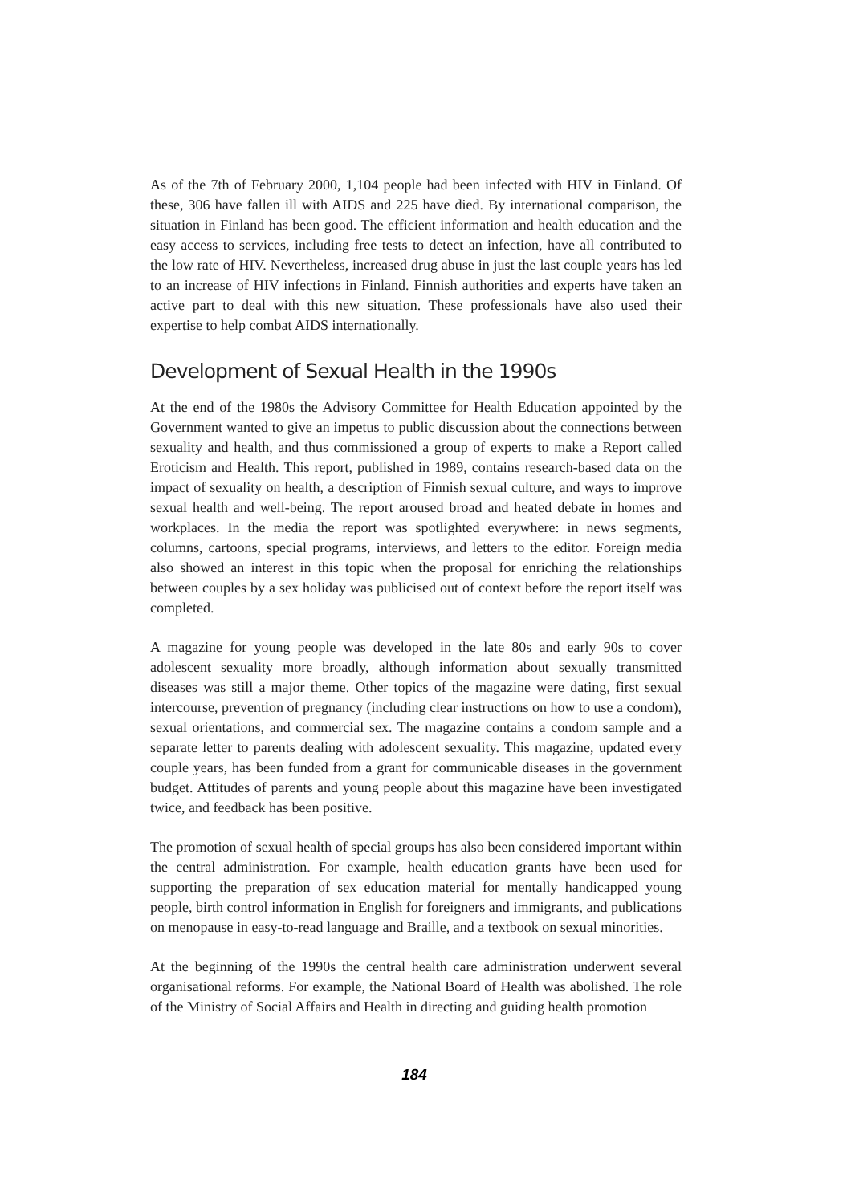As of the 7th of February 2000, 1,104 people had been infected with HIV in Finland. Of these, 306 have fallen ill with AIDS and 225 have died. By international comparison, the situation in Finland has been good. The efficient information and health education and the easy access to services, including free tests to detect an infection, have all contributed to the low rate of HIV. Nevertheless, increased drug abuse in just the last couple years has led to an increase of HIV infections in Finland. Finnish authorities and experts have taken an active part to deal with this new situation. These professionals have also used their expertise to help combat AIDS internationally.
Development of Sexual Health in the 1990s
At the end of the 1980s the Advisory Committee for Health Education appointed by the Government wanted to give an impetus to public discussion about the connections between sexuality and health, and thus commissioned a group of experts to make a Report called Eroticism and Health. This report, published in 1989, contains research-based data on the impact of sexuality on health, a description of Finnish sexual culture, and ways to improve sexual health and well-being. The report aroused broad and heated debate in homes and workplaces. In the media the report was spotlighted everywhere: in news segments, columns, cartoons, special programs, interviews, and letters to the editor. Foreign media also showed an interest in this topic when the proposal for enriching the relationships between couples by a sex holiday was publicised out of context before the report itself was completed.
A magazine for young people was developed in the late 80s and early 90s to cover adolescent sexuality more broadly, although information about sexually transmitted diseases was still a major theme. Other topics of the magazine were dating, first sexual intercourse, prevention of pregnancy (including clear instructions on how to use a condom), sexual orientations, and commercial sex. The magazine contains a condom sample and a separate letter to parents dealing with adolescent sexuality. This magazine, updated every couple years, has been funded from a grant for communicable diseases in the government budget. Attitudes of parents and young people about this magazine have been investigated twice, and feedback has been positive.
The promotion of sexual health of special groups has also been considered important within the central administration. For example, health education grants have been used for supporting the preparation of sex education material for mentally handicapped young people, birth control information in English for foreigners and immigrants, and publications on menopause in easy-to-read language and Braille, and a textbook on sexual minorities.
At the beginning of the 1990s the central health care administration underwent several organisational reforms. For example, the National Board of Health was abolished. The role of the Ministry of Social Affairs and Health in directing and guiding health promotion
184